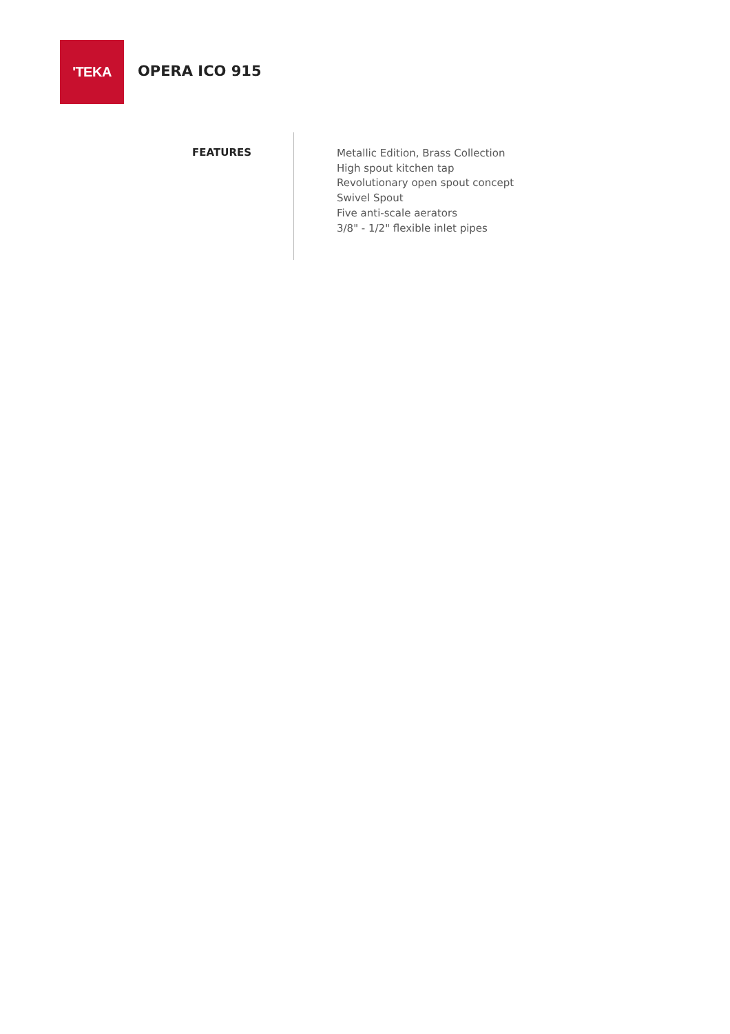'TEKA
OPERA ICO 915
FEATURES
Metallic Edition, Brass Collection
High spout kitchen tap
Revolutionary open spout concept
Swivel Spout
Five anti-scale aerators
3/8" - 1/2" flexible inlet pipes